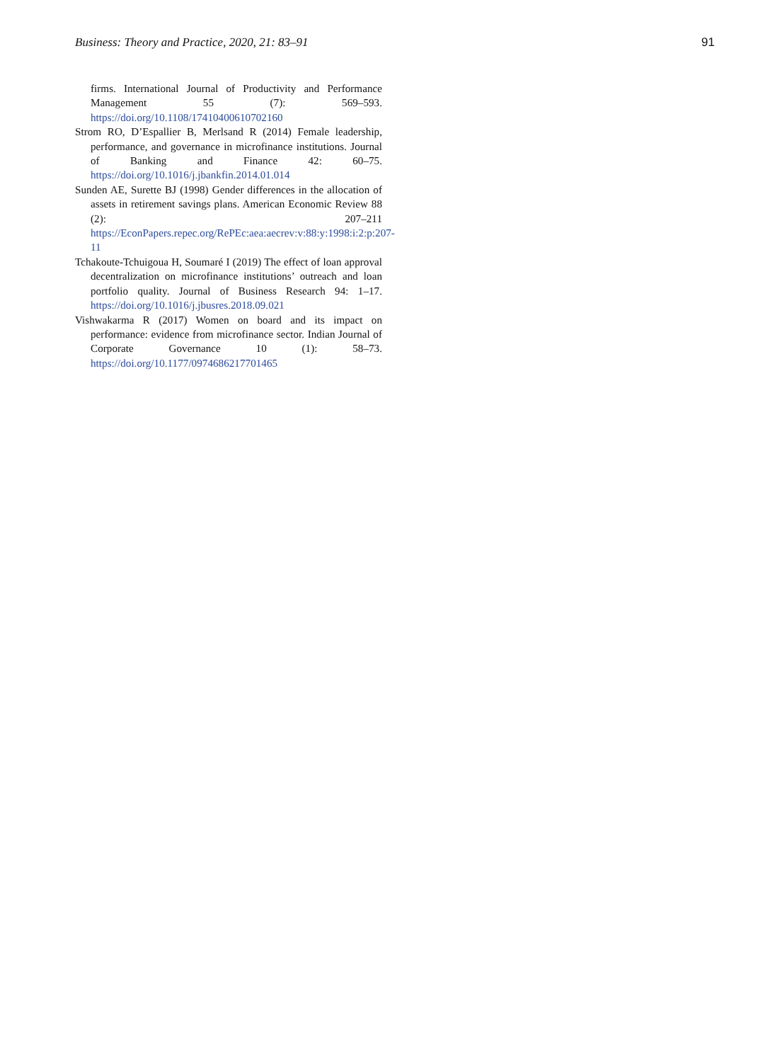Business: Theory and Practice, 2020, 21: 83–91 91
firms. International Journal of Productivity and Performance Management 55 (7): 569–593. https://doi.org/10.1108/17410400610702160
Strom RO, D’Espallier B, Merlsand R (2014) Female leadership, performance, and governance in microfinance institutions. Journal of Banking and Finance 42: 60–75. https://doi.org/10.1016/j.jbankfin.2014.01.014
Sunden AE, Surette BJ (1998) Gender differences in the allocation of assets in retirement savings plans. American Economic Review 88 (2): 207–211 https://EconPapers.repec.org/RePEc:aea:aecrev:v:88:y:1998:i:2:p:207-11
Tchakoute-Tchuigoua H, Soumaré I (2019) The effect of loan approval decentralization on microfinance institutions’ outreach and loan portfolio quality. Journal of Business Research 94: 1–17. https://doi.org/10.1016/j.jbusres.2018.09.021
Vishwakarma R (2017) Women on board and its impact on performance: evidence from microfinance sector. Indian Journal of Corporate Governance 10 (1): 58–73. https://doi.org/10.1177/0974686217701465